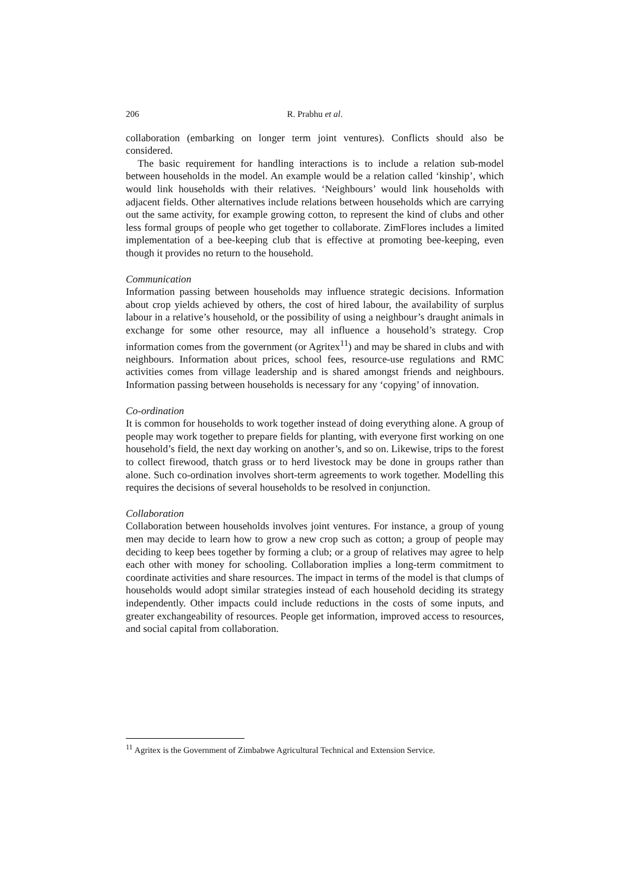206 R. Prabhu et al.
collaboration (embarking on longer term joint ventures). Conflicts should also be considered.
The basic requirement for handling interactions is to include a relation sub-model between households in the model. An example would be a relation called ‘kinship’, which would link households with their relatives. ‘Neighbours’ would link households with adjacent fields. Other alternatives include relations between households which are carrying out the same activity, for example growing cotton, to represent the kind of clubs and other less formal groups of people who get together to collaborate. ZimFlores includes a limited implementation of a bee-keeping club that is effective at promoting bee-keeping, even though it provides no return to the household.
Communication
Information passing between households may influence strategic decisions. Information about crop yields achieved by others, the cost of hired labour, the availability of surplus labour in a relative’s household, or the possibility of using a neighbour’s draught animals in exchange for some other resource, may all influence a household’s strategy. Crop information comes from the government (or Agritex<sup>11</sup>) and may be shared in clubs and with neighbours. Information about prices, school fees, resource-use regulations and RMC activities comes from village leadership and is shared amongst friends and neighbours. Information passing between households is necessary for any ‘copying’ of innovation.
Co-ordination
It is common for households to work together instead of doing everything alone. A group of people may work together to prepare fields for planting, with everyone first working on one household’s field, the next day working on another’s, and so on. Likewise, trips to the forest to collect firewood, thatch grass or to herd livestock may be done in groups rather than alone. Such co-ordination involves short-term agreements to work together. Modelling this requires the decisions of several households to be resolved in conjunction.
Collaboration
Collaboration between households involves joint ventures. For instance, a group of young men may decide to learn how to grow a new crop such as cotton; a group of people may deciding to keep bees together by forming a club; or a group of relatives may agree to help each other with money for schooling. Collaboration implies a long-term commitment to coordinate activities and share resources. The impact in terms of the model is that clumps of households would adopt similar strategies instead of each household deciding its strategy independently. Other impacts could include reductions in the costs of some inputs, and greater exchangeability of resources. People get information, improved access to resources, and social capital from collaboration.
<sup>11</sup> Agritex is the Government of Zimbabwe Agricultural Technical and Extension Service.